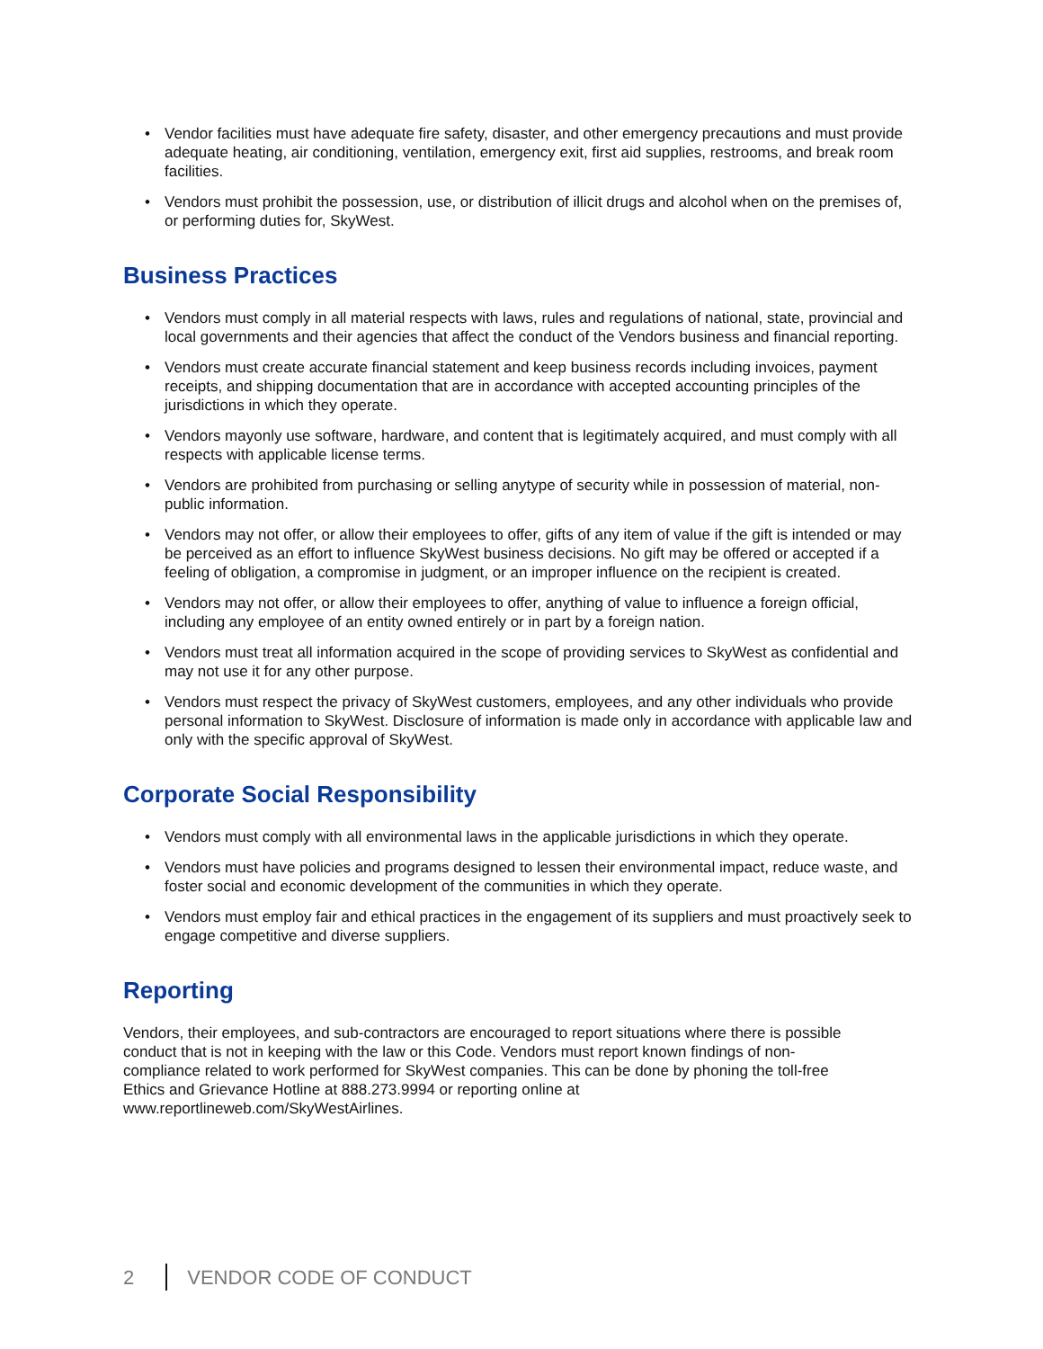• Vendor facilities must have adequate fire safety, disaster, and other emergency precautions and must provide adequate heating, air conditioning, ventilation, emergency exit, first aid supplies, restrooms, and break room facilities.
• Vendors must prohibit the possession, use, or distribution of illicit drugs and alcohol when on the premises of, or performing duties for, SkyWest.
Business Practices
• Vendors must comply in all material respects with laws, rules and regulations of national, state, provincial and local governments and their agencies that affect the conduct of the Vendors business and financial reporting.
• Vendors must create accurate financial statement and keep business records including invoices, payment receipts, and shipping documentation that are in accordance with accepted accounting principles of the jurisdictions in which they operate.
• Vendors mayonly use software, hardware, and content that is legitimately acquired, and must comply with all respects with applicable license terms.
• Vendors are prohibited from purchasing or selling anytype of security while in possession of material, non-public information.
• Vendors may not offer, or allow their employees to offer, gifts of any item of value if the gift is intended or may be perceived as an effort to influence SkyWest business decisions. No gift may be offered or accepted if a feeling of obligation, a compromise in judgment, or an improper influence on the recipient is created.
• Vendors may not offer, or allow their employees to offer, anything of value to influence a foreign official, including any employee of an entity owned entirely or in part by a foreign nation.
• Vendors must treat all information acquired in the scope of providing services to SkyWest as confidential and may not use it for any other purpose.
• Vendors must respect the privacy of SkyWest customers, employees, and any other individuals who provide personal information to SkyWest. Disclosure of information is made only in accordance with applicable law and only with the specific approval of SkyWest.
Corporate Social Responsibility
• Vendors must comply with all environmental laws in the applicable jurisdictions in which they operate.
• Vendors must have policies and programs designed to lessen their environmental impact, reduce waste, and foster social and economic development of the communities in which they operate.
• Vendors must employ fair and ethical practices in the engagement of its suppliers and must proactively seek to engage competitive and diverse suppliers.
Reporting
Vendors, their employees, and sub-contractors are encouraged to report situations where there is possible conduct that is not in keeping with the law or this Code. Vendors must report known findings of non-compliance related to work performed for SkyWest companies. This can be done by phoning the toll-free Ethics and Grievance Hotline at 888.273.9994 or reporting online at www.reportlineweb.com/SkyWestAirlines.
2 VENDOR CODE OF CONDUCT